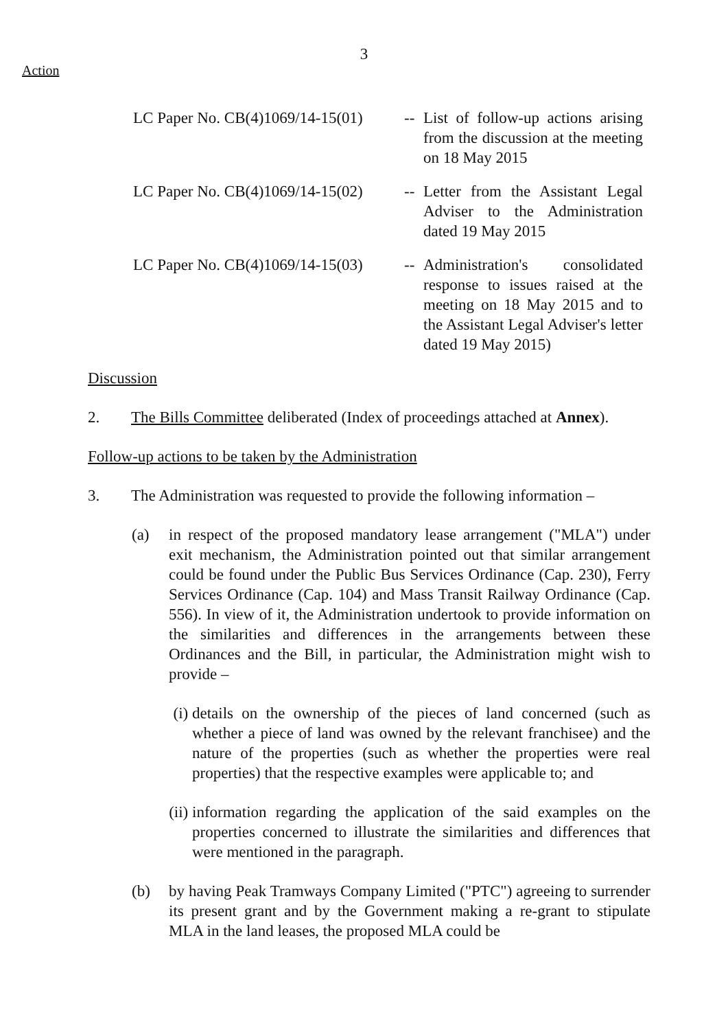3
Action
LC Paper No. CB(4)1069/14-15(01)
-- List of follow-up actions arising from the discussion at the meeting on 18 May 2015
LC Paper No. CB(4)1069/14-15(02)
-- Letter from the Assistant Legal Adviser to the Administration dated 19 May 2015
LC Paper No. CB(4)1069/14-15(03)
-- Administration's consolidated response to issues raised at the meeting on 18 May 2015 and to the Assistant Legal Adviser's letter dated 19 May 2015)
Discussion
2. The Bills Committee deliberated (Index of proceedings attached at Annex).
Follow-up actions to be taken by the Administration
3. The Administration was requested to provide the following information –
(a) in respect of the proposed mandatory lease arrangement ("MLA") under exit mechanism, the Administration pointed out that similar arrangement could be found under the Public Bus Services Ordinance (Cap. 230), Ferry Services Ordinance (Cap. 104) and Mass Transit Railway Ordinance (Cap. 556). In view of it, the Administration undertook to provide information on the similarities and differences in the arrangements between these Ordinances and the Bill, in particular, the Administration might wish to provide –
(i) details on the ownership of the pieces of land concerned (such as whether a piece of land was owned by the relevant franchisee) and the nature of the properties (such as whether the properties were real properties) that the respective examples were applicable to; and
(ii)
information regarding the application of the said examples on the properties concerned to illustrate the similarities and differences that were mentioned in the paragraph.
(b) by having Peak Tramways Company Limited ("PTC") agreeing to surrender its present grant and by the Government making a re-grant to stipulate MLA in the land leases, the proposed MLA could be